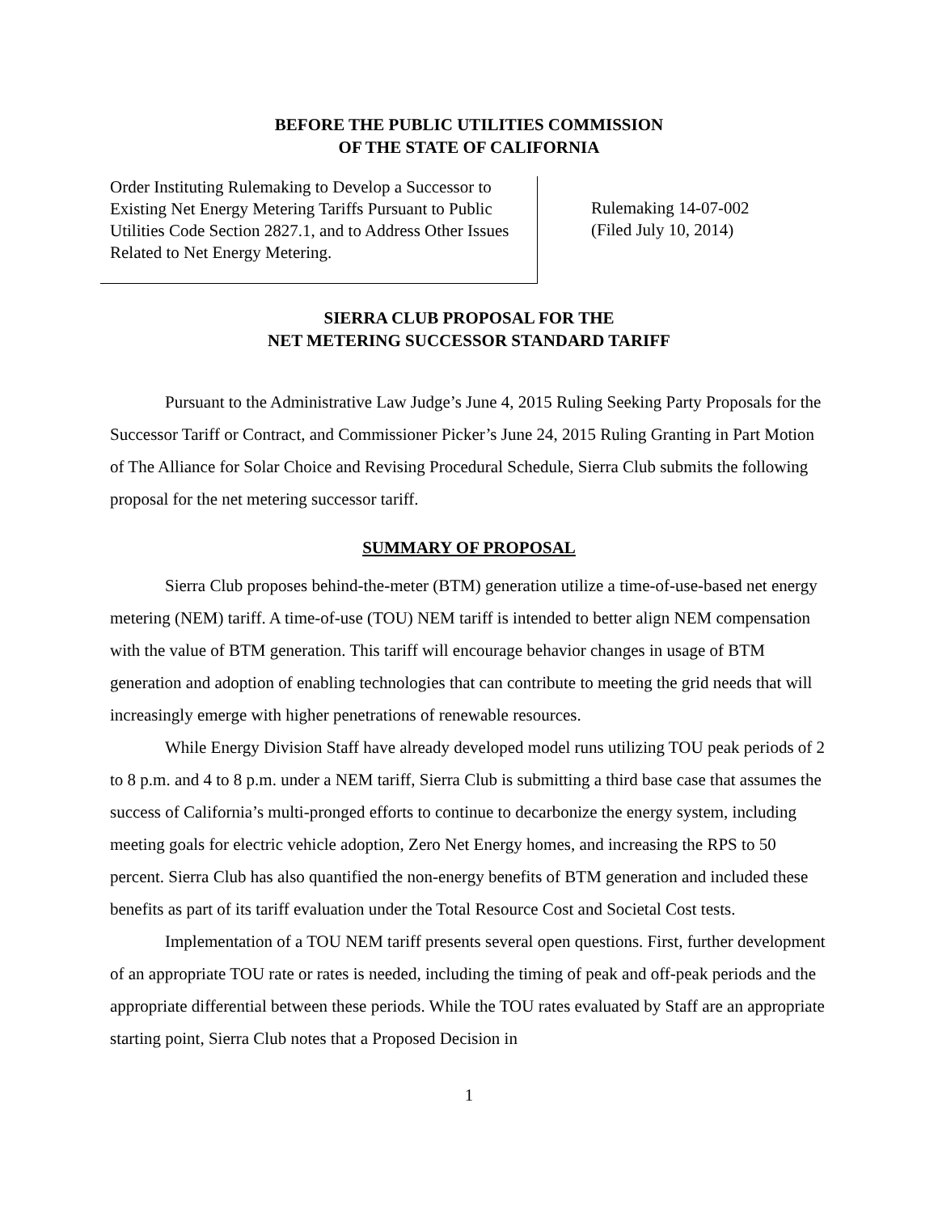BEFORE THE PUBLIC UTILITIES COMMISSION
OF THE STATE OF CALIFORNIA
Order Instituting Rulemaking to Develop a Successor to Existing Net Energy Metering Tariffs Pursuant to Public Utilities Code Section 2827.1, and to Address Other Issues Related to Net Energy Metering.
Rulemaking 14-07-002
(Filed July 10, 2014)
SIERRA CLUB PROPOSAL FOR THE
NET METERING SUCCESSOR STANDARD TARIFF
Pursuant to the Administrative Law Judge’s June 4, 2015 Ruling Seeking Party Proposals for the Successor Tariff or Contract, and Commissioner Picker’s June 24, 2015 Ruling Granting in Part Motion of The Alliance for Solar Choice and Revising Procedural Schedule, Sierra Club submits the following proposal for the net metering successor tariff.
SUMMARY OF PROPOSAL
Sierra Club proposes behind-the-meter (BTM) generation utilize a time-of-use-based net energy metering (NEM) tariff. A time-of-use (TOU) NEM tariff is intended to better align NEM compensation with the value of BTM generation. This tariff will encourage behavior changes in usage of BTM generation and adoption of enabling technologies that can contribute to meeting the grid needs that will increasingly emerge with higher penetrations of renewable resources.
While Energy Division Staff have already developed model runs utilizing TOU peak periods of 2 to 8 p.m. and 4 to 8 p.m. under a NEM tariff, Sierra Club is submitting a third base case that assumes the success of California’s multi-pronged efforts to continue to decarbonize the energy system, including meeting goals for electric vehicle adoption, Zero Net Energy homes, and increasing the RPS to 50 percent. Sierra Club has also quantified the non-energy benefits of BTM generation and included these benefits as part of its tariff evaluation under the Total Resource Cost and Societal Cost tests.
Implementation of a TOU NEM tariff presents several open questions. First, further development of an appropriate TOU rate or rates is needed, including the timing of peak and off-peak periods and the appropriate differential between these periods. While the TOU rates evaluated by Staff are an appropriate starting point, Sierra Club notes that a Proposed Decision in
1